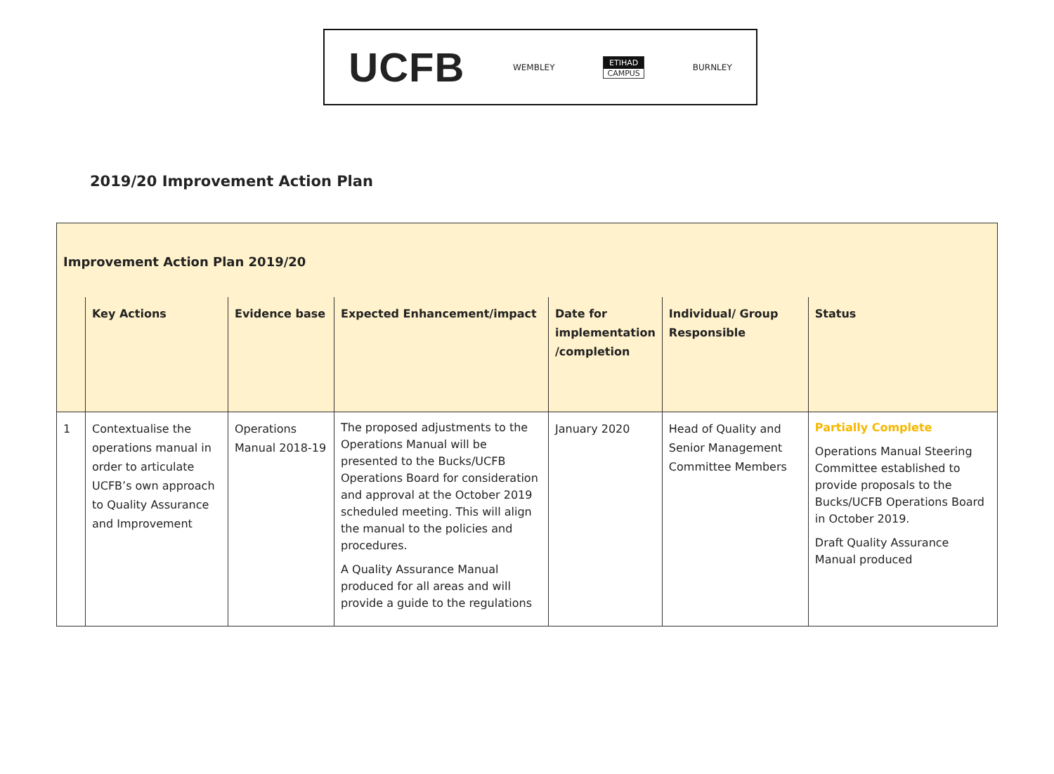UCFB WEMBLEY
ETIHAD
CAMPUS
BURNLEY
2019/20 Improvement Action Plan
Improvement Action Plan 2019/20
| | Key Actions | Evidence base | Expected Enhancement/impact | Date for implementation /completion | Individual/ Group Responsible | Status |
| --- | --- | --- | --- | --- | --- | --- |
| 1 | Contextualise the operations manual in order to articulate UCFB’s own approach to Quality Assurance and Improvement | Operations Manual 2018-19 | The proposed adjustments to the Operations Manual will be presented to the Bucks/UCFB Operations Board for consideration and approval at the October 2019 scheduled meeting. This will align the manual to the policies and procedures. A Quality Assurance Manual produced for all areas and will provide a guide to the regulations | January 2020 | Head of Quality and Senior Management Committee Members | Partially Complete Operations Manual Steering Committee established to provide proposals to the Bucks/UCFB Operations Board in October 2019. Draft Quality Assurance Manual produced |